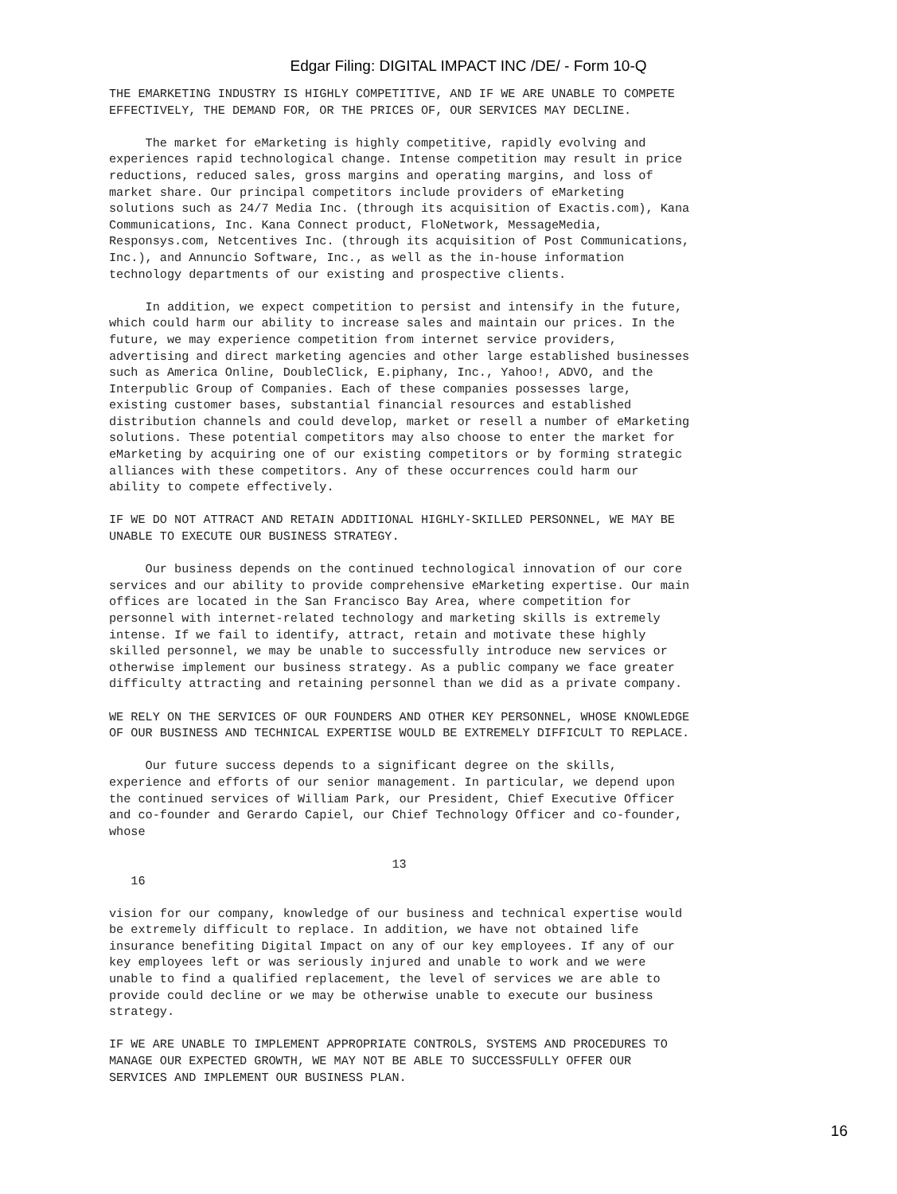Edgar Filing: DIGITAL IMPACT INC /DE/ - Form 10-Q
THE EMARKETING INDUSTRY IS HIGHLY COMPETITIVE, AND IF WE ARE UNABLE TO COMPETE
EFFECTIVELY, THE DEMAND FOR, OR THE PRICES OF, OUR SERVICES MAY DECLINE.

     The market for eMarketing is highly competitive, rapidly evolving and
experiences rapid technological change. Intense competition may result in price
reductions, reduced sales, gross margins and operating margins, and loss of
market share. Our principal competitors include providers of eMarketing
solutions such as 24/7 Media Inc. (through its acquisition of Exactis.com), Kana
Communications, Inc. Kana Connect product, FloNetwork, MessageMedia,
Responsys.com, Netcentives Inc. (through its acquisition of Post Communications,
Inc.), and Annuncio Software, Inc., as well as the in-house information
technology departments of our existing and prospective clients.

     In addition, we expect competition to persist and intensify in the future,
which could harm our ability to increase sales and maintain our prices. In the
future, we may experience competition from internet service providers,
advertising and direct marketing agencies and other large established businesses
such as America Online, DoubleClick, E.piphany, Inc., Yahoo!, ADVO, and the
Interpublic Group of Companies. Each of these companies possesses large,
existing customer bases, substantial financial resources and established
distribution channels and could develop, market or resell a number of eMarketing
solutions. These potential competitors may also choose to enter the market for
eMarketing by acquiring one of our existing competitors or by forming strategic
alliances with these competitors. Any of these occurrences could harm our
ability to compete effectively.

IF WE DO NOT ATTRACT AND RETAIN ADDITIONAL HIGHLY-SKILLED PERSONNEL, WE MAY BE
UNABLE TO EXECUTE OUR BUSINESS STRATEGY.

     Our business depends on the continued technological innovation of our core
services and our ability to provide comprehensive eMarketing expertise. Our main
offices are located in the San Francisco Bay Area, where competition for
personnel with internet-related technology and marketing skills is extremely
intense. If we fail to identify, attract, retain and motivate these highly
skilled personnel, we may be unable to successfully introduce new services or
otherwise implement our business strategy. As a public company we face greater
difficulty attracting and retaining personnel than we did as a private company.

WE RELY ON THE SERVICES OF OUR FOUNDERS AND OTHER KEY PERSONNEL, WHOSE KNOWLEDGE
OF OUR BUSINESS AND TECHNICAL EXPERTISE WOULD BE EXTREMELY DIFFICULT TO REPLACE.

     Our future success depends to a significant degree on the skills,
experience and efforts of our senior management. In particular, we depend upon
the continued services of William Park, our President, Chief Executive Officer
and co-founder and Gerardo Capiel, our Chief Technology Officer and co-founder,
whose

                                       13
   16

vision for our company, knowledge of our business and technical expertise would
be extremely difficult to replace. In addition, we have not obtained life
insurance benefiting Digital Impact on any of our key employees. If any of our
key employees left or was seriously injured and unable to work and we were
unable to find a qualified replacement, the level of services we are able to
provide could decline or we may be otherwise unable to execute our business
strategy.

IF WE ARE UNABLE TO IMPLEMENT APPROPRIATE CONTROLS, SYSTEMS AND PROCEDURES TO
MANAGE OUR EXPECTED GROWTH, WE MAY NOT BE ABLE TO SUCCESSFULLY OFFER OUR
SERVICES AND IMPLEMENT OUR BUSINESS PLAN.
16